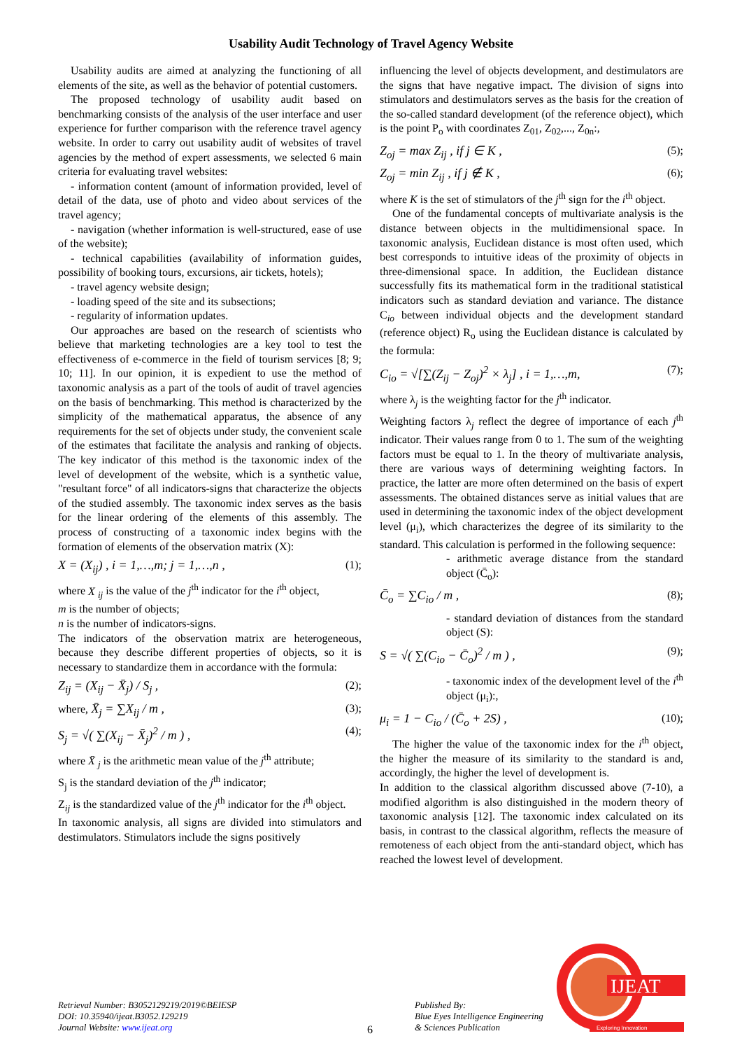Usability Audit Technology of Travel Agency Website
Usability audits are aimed at analyzing the functioning of all elements of the site, as well as the behavior of potential customers.
The proposed technology of usability audit based on benchmarking consists of the analysis of the user interface and user experience for further comparison with the reference travel agency website. In order to carry out usability audit of websites of travel agencies by the method of expert assessments, we selected 6 main criteria for evaluating travel websites:
- information content (amount of information provided, level of detail of the data, use of photo and video about services of the travel agency;
- navigation (whether information is well-structured, ease of use of the website);
- technical capabilities (availability of information guides, possibility of booking tours, excursions, air tickets, hotels);
- travel agency website design;
- loading speed of the site and its subsections;
- regularity of information updates.
Our approaches are based on the research of scientists who believe that marketing technologies are a key tool to test the effectiveness of e-commerce in the field of tourism services [8; 9; 10; 11]. In our opinion, it is expedient to use the method of taxonomic analysis as a part of the tools of audit of travel agencies on the basis of benchmarking. This method is characterized by the simplicity of the mathematical apparatus, the absence of any requirements for the set of objects under study, the convenient scale of the estimates that facilitate the analysis and ranking of objects. The key indicator of this method is the taxonomic index of the level of development of the website, which is a synthetic value, "resultant force" of all indicators-signs that characterize the objects of the studied assembly. The taxonomic index serves as the basis for the linear ordering of the elements of this assembly. The process of constructing of a taxonomic index begins with the formation of elements of the observation matrix (X):
X = (X<sub>ij</sub>) , i = 1,…,m; j = 1,…,n , (1);
where X <sub>ij</sub> is the value of the j<sup>th</sup> indicator for the i<sup>th</sup> object,
m is the number of objects;
n is the number of indicators-signs.
The indicators of the observation matrix are heterogeneous, because they describe different properties of objects, so it is necessary to standardize them in accordance with the formula:
Z<sub>ij</sub> = (X<sub>ij</sub> − X̄<sub>j</sub>) / S<sub>j</sub> , (2);
where, X̄<sub>j</sub> = ∑X<sub>ij</sub> / m , (3);
S<sub>j</sub> = √( ∑(X<sub>ij</sub> − X̄<sub>j</sub>)<sup>2</sup> / m ) , (4);
where X̄ <sub>j</sub> is the arithmetic mean value of the j<sup>th</sup> attribute;
S<sub>j</sub> is the standard deviation of the j<sup>th</sup> indicator;
Z<sub>ij</sub> is the standardized value of the j<sup>th</sup> indicator for the i<sup>th</sup> object.
In taxonomic analysis, all signs are divided into stimulators and destimulators. Stimulators include the signs positively
influencing the level of objects development, and destimulators are the signs that have negative impact. The division of signs into stimulators and destimulators serves as the basis for the creation of the so-called standard development (of the reference object), which is the point P<sub>o</sub> with coordinates Z<sub>01</sub>, Z<sub>02</sub>,..., Z<sub>0n</sub>:,
Z<sub>oj</sub> = max Z<sub>ij</sub> , if j ∈ K , (5);
Z<sub>oj</sub> = min Z<sub>ij</sub> , if j ∉ K , (6);
where K is the set of stimulators of the j<sup>th</sup> sign for the i<sup>th</sup> object.
One of the fundamental concepts of multivariate analysis is the distance between objects in the multidimensional space. In taxonomic analysis, Euclidean distance is most often used, which best corresponds to intuitive ideas of the proximity of objects in three-dimensional space. In addition, the Euclidean distance successfully fits its mathematical form in the traditional statistical indicators such as standard deviation and variance. The distance C<sub>io</sub> between individual objects and the development standard (reference object) R<sub>o</sub> using the Euclidean distance is calculated by the formula:
C<sub>io</sub> = √[∑(Z<sub>ij</sub> − Z<sub>oj</sub>)<sup>2</sup> × λ<sub>j</sub>] , i = 1,…,m, (7);
where λ<sub>j</sub> is the weighting factor for the j<sup>th</sup> indicator.
Weighting factors λ<sub>j</sub> reflect the degree of importance of each j<sup>th</sup> indicator. Their values range from 0 to 1. The sum of the weighting factors must be equal to 1. In the theory of multivariate analysis, there are various ways of determining weighting factors. In practice, the latter are more often determined on the basis of expert assessments. The obtained distances serve as initial values that are used in determining the taxonomic index of the object development level (μ<sub>i</sub>), which characterizes the degree of its similarity to the standard. This calculation is performed in the following sequence:
- arithmetic average distance from the standard object (C̄<sub>o</sub>):
C̄<sub>o</sub> = ∑C<sub>io</sub> / m , (8);
- standard deviation of distances from the standard object (S):
S = √( ∑(C<sub>io</sub> − C̄<sub>o</sub>)<sup>2</sup> / m ) , (9);
- taxonomic index of the development level of the i<sup>th</sup> object (μ<sub>i</sub>):,
μ<sub>i</sub> = 1 − C<sub>io</sub> / (C̄<sub>o</sub> + 2S) , (10);
The higher the value of the taxonomic index for the i<sup>th</sup> object, the higher the measure of its similarity to the standard is and, accordingly, the higher the level of development is.
In addition to the classical algorithm discussed above (7-10), a modified algorithm is also distinguished in the modern theory of taxonomic analysis [12]. The taxonomic index calculated on its basis, in contrast to the classical algorithm, reflects the measure of remoteness of each object from the anti-standard object, which has reached the lowest level of development.
Retrieval Number: B3052129219/2019©BEIESP
DOI: 10.35940/ijeat.B3052.129219
Journal Website: www.ijeat.org
6
Published By:
Blue Eyes Intelligence Engineering
& Sciences Publication
IJEAT
Exploring Innovation